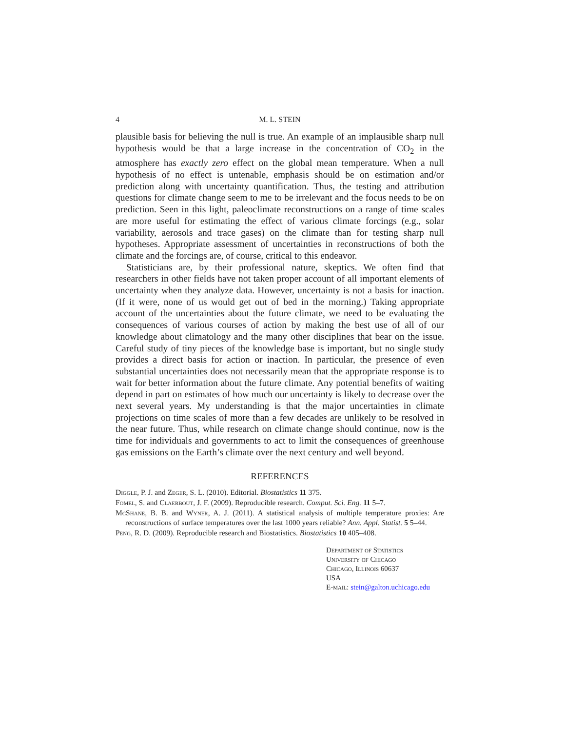4 M. L. STEIN
plausible basis for believing the null is true. An example of an implausible sharp null hypothesis would be that a large increase in the concentration of CO<sub>2</sub> in the atmosphere has exactly zero effect on the global mean temperature. When a null hypothesis of no effect is untenable, emphasis should be on estimation and/or prediction along with uncertainty quantification. Thus, the testing and attribution questions for climate change seem to me to be irrelevant and the focus needs to be on prediction. Seen in this light, paleoclimate reconstructions on a range of time scales are more useful for estimating the effect of various climate forcings (e.g., solar variability, aerosols and trace gases) on the climate than for testing sharp null hypotheses. Appropriate assessment of uncertainties in reconstructions of both the climate and the forcings are, of course, critical to this endeavor.
Statisticians are, by their professional nature, skeptics. We often find that researchers in other fields have not taken proper account of all important elements of uncertainty when they analyze data. However, uncertainty is not a basis for inaction. (If it were, none of us would get out of bed in the morning.) Taking appropriate account of the uncertainties about the future climate, we need to be evaluating the consequences of various courses of action by making the best use of all of our knowledge about climatology and the many other disciplines that bear on the issue. Careful study of tiny pieces of the knowledge base is important, but no single study provides a direct basis for action or inaction. In particular, the presence of even substantial uncertainties does not necessarily mean that the appropriate response is to wait for better information about the future climate. Any potential benefits of waiting depend in part on estimates of how much our uncertainty is likely to decrease over the next several years. My understanding is that the major uncertainties in climate projections on time scales of more than a few decades are unlikely to be resolved in the near future. Thus, while research on climate change should continue, now is the time for individuals and governments to act to limit the consequences of greenhouse gas emissions on the Earth’s climate over the next century and well beyond.
REFERENCES
Diggle, P. J. and Zeger, S. L. (2010). Editorial. Biostatistics 11 375.
Fomel, S. and Claerbout, J. F. (2009). Reproducible research. Comput. Sci. Eng. 11 5–7.
McShane, B. B. and Wyner, A. J. (2011). A statistical analysis of multiple temperature proxies: Are reconstructions of surface temperatures over the last 1000 years reliable? Ann. Appl. Statist. 5 5–44.
Peng, R. D. (2009). Reproducible research and Biostatistics. Biostatistics 10 405–408.
Department of Statistics
University of Chicago
Chicago, Illinois 60637
USA
E-mail: stein@galton.uchicago.edu